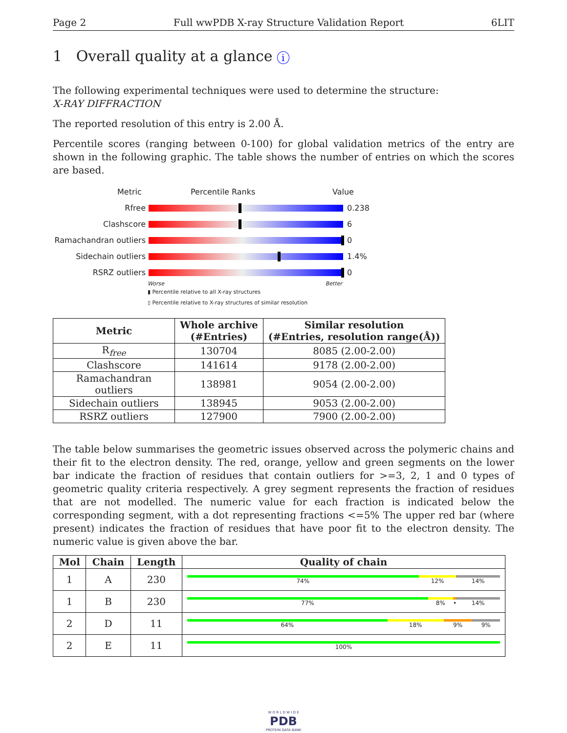Page 2 Full wwPDB X-ray Structure Validation Report 6LIT
1 Overall quality at a glance i
The following experimental techniques were used to determine the structure:
X-RAY DIFFRACTION
The reported resolution of this entry is 2.00 Å.
Percentile scores (ranging between 0-100) for global validation metrics of the entry are shown in the following graphic. The table shows the number of entries on which the scores are based.
Metric Percentile Ranks Value
Rfree 0.238
Clashscore 6
Ramachandran outliers
0
Sidechain outliers 1.4%
RSRZ outliers 0
Worse Better
▮ Percentile relative to all X-ray structures
▯ Percentile relative to X-ray structures of similar resolution
| Metric | Whole archive (#Entries) | Similar resolution (#Entries, resolution range(Å)) |
| --- | --- | --- |
| R<sub>free</sub> | 130704 | 8085 (2.00-2.00) |
| Clashscore | 141614 | 9178 (2.00-2.00) |
| Ramachandran outliers | 138981 | 9054 (2.00-2.00) |
| Sidechain outliers | 138945 | 9053 (2.00-2.00) |
| RSRZ outliers | 127900 | 7900 (2.00-2.00) |
The table below summarises the geometric issues observed across the polymeric chains and their fit to the electron density. The red, orange, yellow and green segments on the lower bar indicate the fraction of residues that contain outliers for >=3, 2, 1 and 0 types of geometric quality criteria respectively. A grey segment represents the fraction of residues that are not modelled. The numeric value for each fraction is indicated below the corresponding segment, with a dot representing fractions <=5% The upper red bar (where present) indicates the fraction of residues that have poor fit to the electron density. The numeric value is given above the bar.
| Mol | Chain | Length | Quality of chain |
| --- | --- | --- | --- |
| 1 | A | 230 | 74% 12% 14% |
| 1 | B | 230 | 77% 8% • 14% |
| 2 | D | 11 | 64% 18% 9% 9% |
| 2 | E | 11 | 100% |
W O R L D W I D E
PDB
PROTEIN DATA BANK